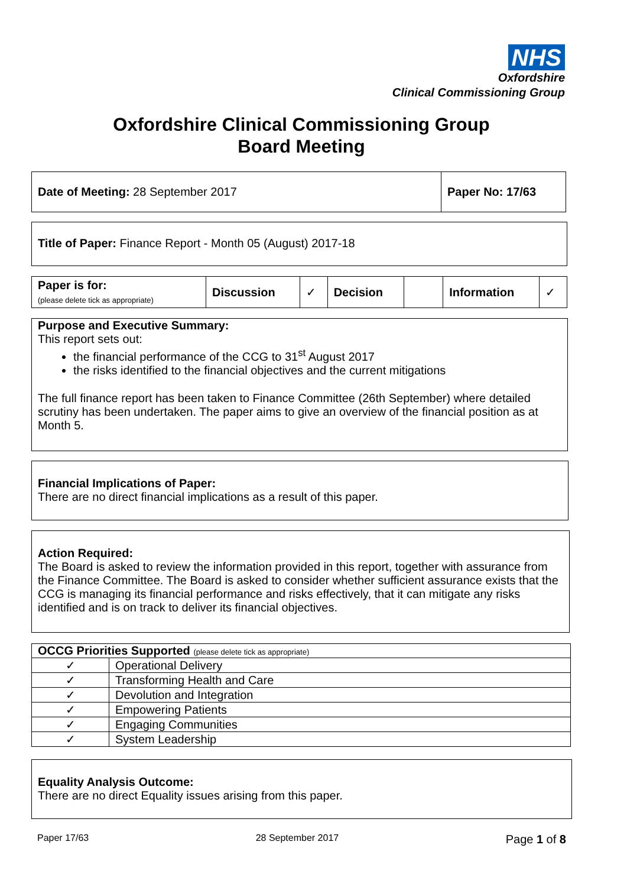NHS
Oxfordshire
Clinical Commissioning Group
Oxfordshire Clinical Commissioning Group
Board Meeting
| Date of Meeting: 28 September 2017 | Paper No: 17/63 |
Title of Paper: Finance Report - Month 05 (August) 2017-18
| Paper is for: (please delete tick as appropriate) | Discussion | ✓ | Decision | | Information | ✓ |
Purpose and Executive Summary:
This report sets out:
the financial performance of the CCG to 31<sup>st</sup> August 2017
the risks identified to the financial objectives and the current mitigations
The full finance report has been taken to Finance Committee (26th September) where detailed scrutiny has been undertaken. The paper aims to give an overview of the financial position as at Month 5.
Financial Implications of Paper:
There are no direct financial implications as a result of this paper.
Action Required:
The Board is asked to review the information provided in this report, together with assurance from the Finance Committee. The Board is asked to consider whether sufficient assurance exists that the CCG is managing its financial performance and risks effectively, that it can mitigate any risks identified and is on track to deliver its financial objectives.
| OCCG Priorities Supported (please delete tick as appropriate) | |
| ✓ | Operational Delivery |
| ✓ | Transforming Health and Care |
| ✓ | Devolution and Integration |
| ✓ | Empowering Patients |
| ✓ | Engaging Communities |
| ✓ | System Leadership |
Equality Analysis Outcome:
There are no direct Equality issues arising from this paper.
Paper 17/63 28 September 2017 Page 1 of 8